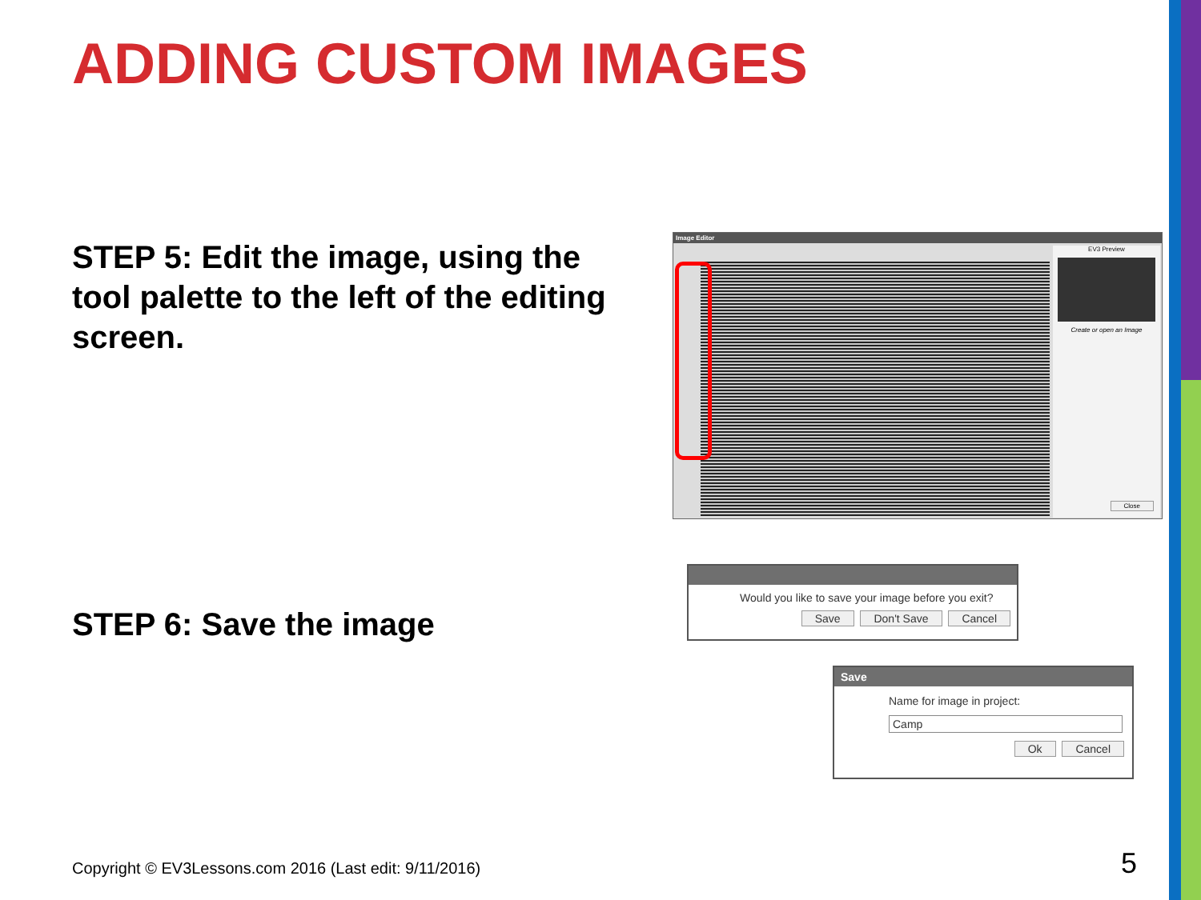ADDING CUSTOM IMAGES
STEP 5: Edit the image, using the tool palette to the left of the editing screen.
Image Editor
EV3 Preview
Create or open an Image
Close
STEP 6: Save the image
Would you like to save your image before you exit?
Save Don't Save Cancel
Save
Name for image in project:
Camp
Ok Cancel
Copyright © EV3Lessons.com 2016 (Last edit: 9/11/2016)
5